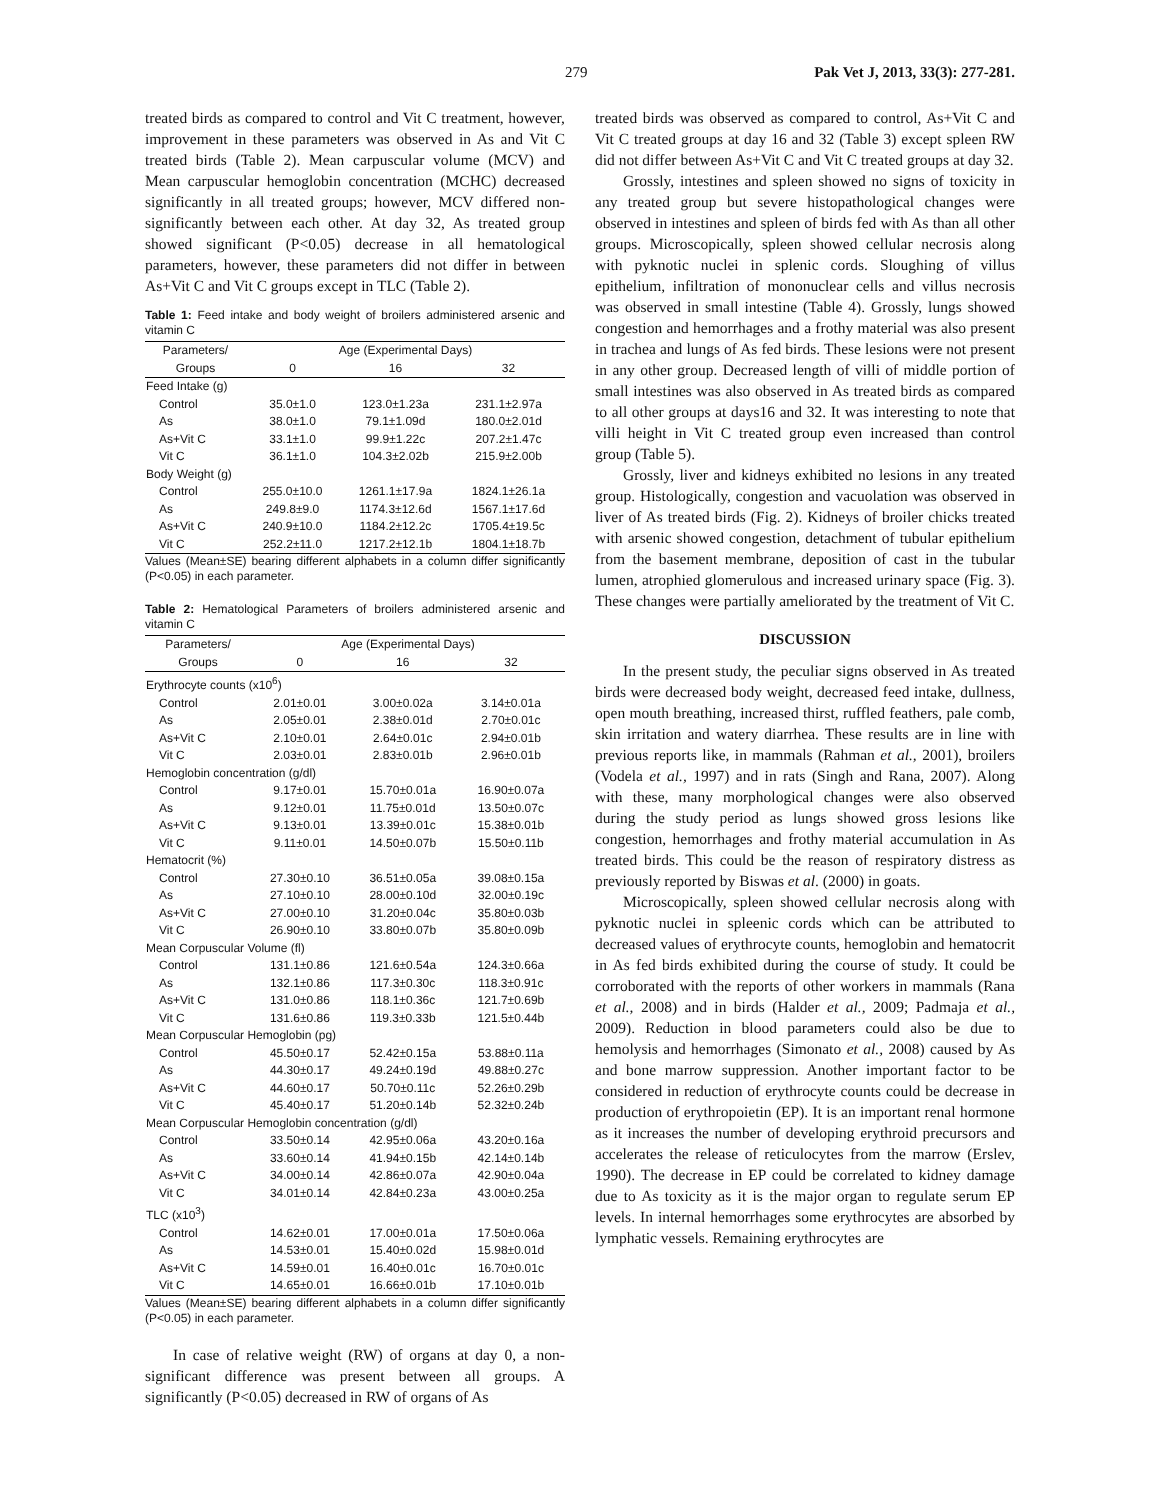279 Pak Vet J, 2013, 33(3): 277-281.
treated birds as compared to control and Vit C treatment, however, improvement in these parameters was observed in As and Vit C treated birds (Table 2). Mean carpuscular volume (MCV) and Mean carpuscular hemoglobin concentration (MCHC) decreased significantly in all treated groups; however, MCV differed non-significantly between each other. At day 32, As treated group showed significant (P<0.05) decrease in all hematological parameters, however, these parameters did not differ in between As+Vit C and Vit C groups except in TLC (Table 2).
Table 1: Feed intake and body weight of broilers administered arsenic and vitamin C
| Parameters/ | Age (Experimental Days) | | |
| --- | --- | --- | --- |
| Groups | 0 | 16 | 32 |
| Feed Intake (g) | | | |
| Control | 35.0±1.0 | 123.0±1.23a | 231.1±2.97a |
| As | 38.0±1.0 | 79.1±1.09d | 180.0±2.01d |
| As+Vit C | 33.1±1.0 | 99.9±1.22c | 207.2±1.47c |
| Vit C | 36.1±1.0 | 104.3±2.02b | 215.9±2.00b |
| Body Weight (g) | | | |
| Control | 255.0±10.0 | 1261.1±17.9a | 1824.1±26.1a |
| As | 249.8±9.0 | 1174.3±12.6d | 1567.1±17.6d |
| As+Vit C | 240.9±10.0 | 1184.2±12.2c | 1705.4±19.5c |
| Vit C | 252.2±11.0 | 1217.2±12.1b | 1804.1±18.7b |
Values (Mean±SE) bearing different alphabets in a column differ significantly (P<0.05) in each parameter.
Table 2: Hematological Parameters of broilers administered arsenic and vitamin C
| Parameters/ | Age (Experimental Days) | | |
| --- | --- | --- | --- |
| Groups | 0 | 16 | 32 |
| Erythrocyte counts (x10<sup>6</sup>) | | | |
| Control | 2.01±0.01 | 3.00±0.02a | 3.14±0.01a |
| As | 2.05±0.01 | 2.38±0.01d | 2.70±0.01c |
| As+Vit C | 2.10±0.01 | 2.64±0.01c | 2.94±0.01b |
| Vit C | 2.03±0.01 | 2.83±0.01b | 2.96±0.01b |
| Hemoglobin concentration (g/dl) | | | |
| Control | 9.17±0.01 | 15.70±0.01a | 16.90±0.07a |
| As | 9.12±0.01 | 11.75±0.01d | 13.50±0.07c |
| As+Vit C | 9.13±0.01 | 13.39±0.01c | 15.38±0.01b |
| Vit C | 9.11±0.01 | 14.50±0.07b | 15.50±0.11b |
| Hematocrit (%) | | | |
| Control | 27.30±0.10 | 36.51±0.05a | 39.08±0.15a |
| As | 27.10±0.10 | 28.00±0.10d | 32.00±0.19c |
| As+Vit C | 27.00±0.10 | 31.20±0.04c | 35.80±0.03b |
| Vit C | 26.90±0.10 | 33.80±0.07b | 35.80±0.09b |
| Mean Corpuscular Volume (fl) | | | |
| Control | 131.1±0.86 | 121.6±0.54a | 124.3±0.66a |
| As | 132.1±0.86 | 117.3±0.30c | 118.3±0.91c |
| As+Vit C | 131.0±0.86 | 118.1±0.36c | 121.7±0.69b |
| Vit C | 131.6±0.86 | 119.3±0.33b | 121.5±0.44b |
| Mean Corpuscular Hemoglobin (pg) | | | |
| Control | 45.50±0.17 | 52.42±0.15a | 53.88±0.11a |
| As | 44.30±0.17 | 49.24±0.19d | 49.88±0.27c |
| As+Vit C | 44.60±0.17 | 50.70±0.11c | 52.26±0.29b |
| Vit C | 45.40±0.17 | 51.20±0.14b | 52.32±0.24b |
| Mean Corpuscular Hemoglobin concentration (g/dl) | | | |
| Control | 33.50±0.14 | 42.95±0.06a | 43.20±0.16a |
| As | 33.60±0.14 | 41.94±0.15b | 42.14±0.14b |
| As+Vit C | 34.00±0.14 | 42.86±0.07a | 42.90±0.04a |
| Vit C | 34.01±0.14 | 42.84±0.23a | 43.00±0.25a |
| TLC (x10<sup>3</sup>) | | | |
| Control | 14.62±0.01 | 17.00±0.01a | 17.50±0.06a |
| As | 14.53±0.01 | 15.40±0.02d | 15.98±0.01d |
| As+Vit C | 14.59±0.01 | 16.40±0.01c | 16.70±0.01c |
| Vit C | 14.65±0.01 | 16.66±0.01b | 17.10±0.01b |
Values (Mean±SE) bearing different alphabets in a column differ significantly (P<0.05) in each parameter.
In case of relative weight (RW) of organs at day 0, a non-significant difference was present between all groups. A significantly (P<0.05) decreased in RW of organs of As
treated birds was observed as compared to control, As+Vit C and Vit C treated groups at day 16 and 32 (Table 3) except spleen RW did not differ between As+Vit C and Vit C treated groups at day 32.
Grossly, intestines and spleen showed no signs of toxicity in any treated group but severe histopathological changes were observed in intestines and spleen of birds fed with As than all other groups. Microscopically, spleen showed cellular necrosis along with pyknotic nuclei in splenic cords. Sloughing of villus epithelium, infiltration of mononuclear cells and villus necrosis was observed in small intestine (Table 4). Grossly, lungs showed congestion and hemorrhages and a frothy material was also present in trachea and lungs of As fed birds. These lesions were not present in any other group. Decreased length of villi of middle portion of small intestines was also observed in As treated birds as compared to all other groups at days16 and 32. It was interesting to note that villi height in Vit C treated group even increased than control group (Table 5).
Grossly, liver and kidneys exhibited no lesions in any treated group. Histologically, congestion and vacuolation was observed in liver of As treated birds (Fig. 2). Kidneys of broiler chicks treated with arsenic showed congestion, detachment of tubular epithelium from the basement membrane, deposition of cast in the tubular lumen, atrophied glomerulous and increased urinary space (Fig. 3). These changes were partially ameliorated by the treatment of Vit C.
DISCUSSION
In the present study, the peculiar signs observed in As treated birds were decreased body weight, decreased feed intake, dullness, open mouth breathing, increased thirst, ruffled feathers, pale comb, skin irritation and watery diarrhea. These results are in line with previous reports like, in mammals (Rahman et al., 2001), broilers (Vodela et al., 1997) and in rats (Singh and Rana, 2007). Along with these, many morphological changes were also observed during the study period as lungs showed gross lesions like congestion, hemorrhages and frothy material accumulation in As treated birds. This could be the reason of respiratory distress as previously reported by Biswas et al. (2000) in goats.
Microscopically, spleen showed cellular necrosis along with pyknotic nuclei in spleenic cords which can be attributed to decreased values of erythrocyte counts, hemoglobin and hematocrit in As fed birds exhibited during the course of study. It could be corroborated with the reports of other workers in mammals (Rana et al., 2008) and in birds (Halder et al., 2009; Padmaja et al., 2009). Reduction in blood parameters could also be due to hemolysis and hemorrhages (Simonato et al., 2008) caused by As and bone marrow suppression. Another important factor to be considered in reduction of erythrocyte counts could be decrease in production of erythropoietin (EP). It is an important renal hormone as it increases the number of developing erythroid precursors and accelerates the release of reticulocytes from the marrow (Erslev, 1990). The decrease in EP could be correlated to kidney damage due to As toxicity as it is the major organ to regulate serum EP levels. In internal hemorrhages some erythrocytes are absorbed by lymphatic vessels. Remaining erythrocytes are